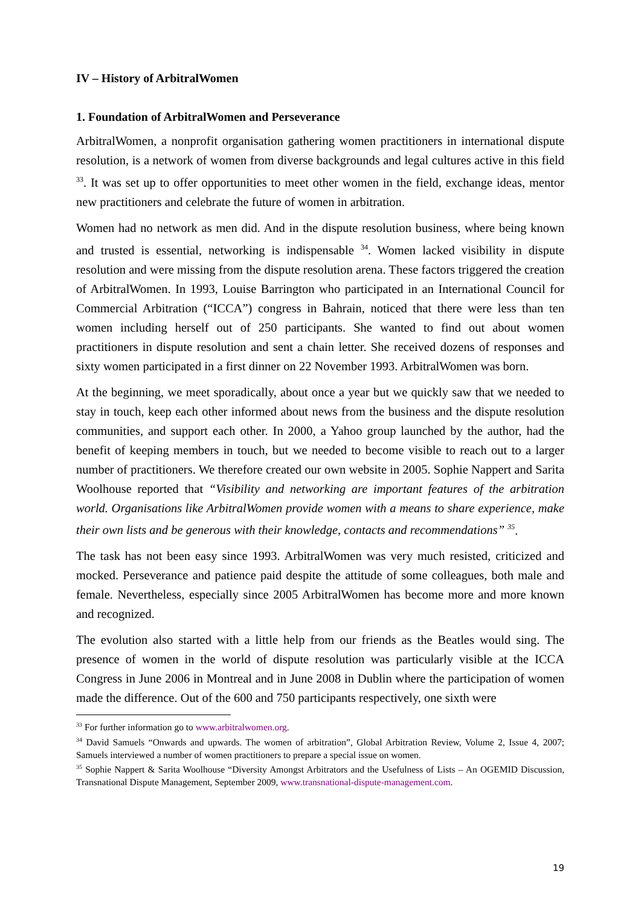IV – History of ArbitralWomen
1. Foundation of ArbitralWomen and Perseverance
ArbitralWomen, a nonprofit organisation gathering women practitioners in international dispute resolution, is a network of women from diverse backgrounds and legal cultures active in this field <sup>33</sup>. It was set up to offer opportunities to meet other women in the field, exchange ideas, mentor new practitioners and celebrate the future of women in arbitration.
Women had no network as men did. And in the dispute resolution business, where being known and trusted is essential, networking is indispensable <sup>34</sup>. Women lacked visibility in dispute resolution and were missing from the dispute resolution arena. These factors triggered the creation of ArbitralWomen. In 1993, Louise Barrington who participated in an International Council for Commercial Arbitration (“ICCA”) congress in Bahrain, noticed that there were less than ten women including herself out of 250 participants. She wanted to find out about women practitioners in dispute resolution and sent a chain letter. She received dozens of responses and sixty women participated in a first dinner on 22 November 1993. ArbitralWomen was born.
At the beginning, we meet sporadically, about once a year but we quickly saw that we needed to stay in touch, keep each other informed about news from the business and the dispute resolution communities, and support each other. In 2000, a Yahoo group launched by the author, had the benefit of keeping members in touch, but we needed to become visible to reach out to a larger number of practitioners. We therefore created our own website in 2005. Sophie Nappert and Sarita Woolhouse reported that “Visibility and networking are important features of the arbitration world. Organisations like ArbitralWomen provide women with a means to share experience, make their own lists and be generous with their knowledge, contacts and recommendations” <sup>35</sup>.
The task has not been easy since 1993. ArbitralWomen was very much resisted, criticized and mocked. Perseverance and patience paid despite the attitude of some colleagues, both male and female. Nevertheless, especially since 2005 ArbitralWomen has become more and more known and recognized.
The evolution also started with a little help from our friends as the Beatles would sing. The presence of women in the world of dispute resolution was particularly visible at the ICCA Congress in June 2006 in Montreal and in June 2008 in Dublin where the participation of women made the difference. Out of the 600 and 750 participants respectively, one sixth were
<sup>33</sup> For further information go to www.arbitralwomen.org.
<sup>34</sup> David Samuels “Onwards and upwards. The women of arbitration”, Global Arbitration Review, Volume 2, Issue 4, 2007; Samuels interviewed a number of women practitioners to prepare a special issue on women.
<sup>35</sup> Sophie Nappert & Sarita Woolhouse “Diversity Amongst Arbitrators and the Usefulness of Lists – An OGEMID Discussion, Transnational Dispute Management, September 2009, www.transnational-dispute-management.com.
19